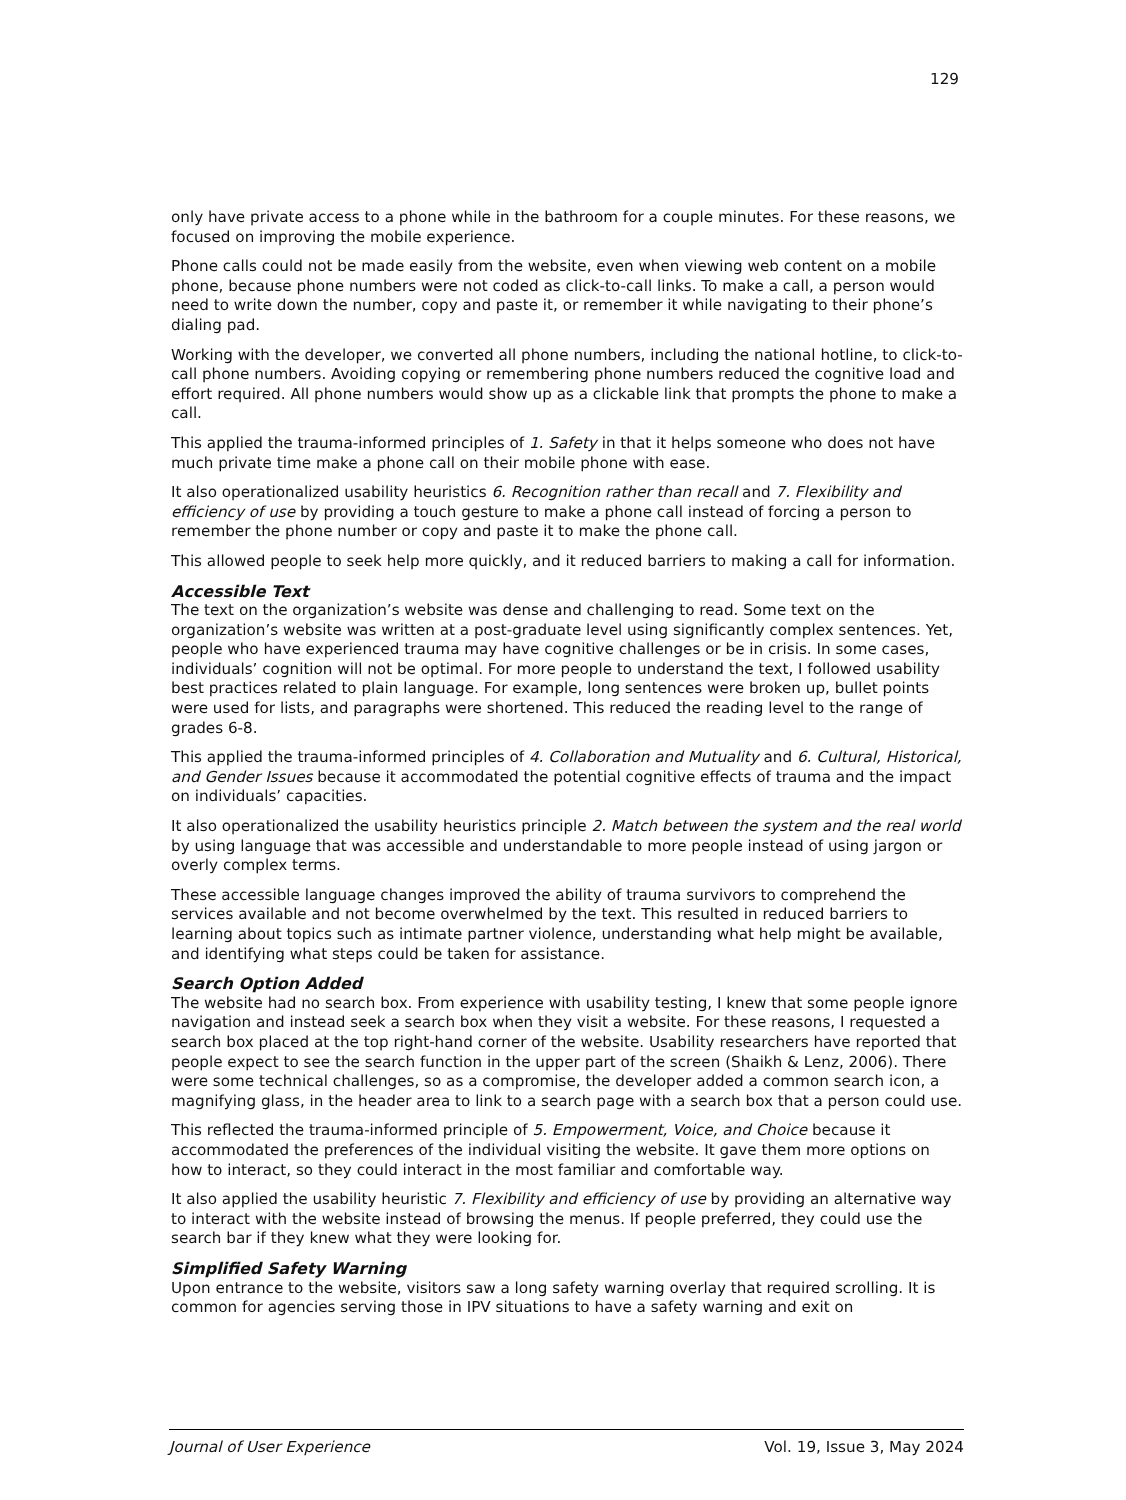129
only have private access to a phone while in the bathroom for a couple minutes. For these reasons, we focused on improving the mobile experience.
Phone calls could not be made easily from the website, even when viewing web content on a mobile phone, because phone numbers were not coded as click-to-call links. To make a call, a person would need to write down the number, copy and paste it, or remember it while navigating to their phone’s dialing pad.
Working with the developer, we converted all phone numbers, including the national hotline, to click-to-call phone numbers. Avoiding copying or remembering phone numbers reduced the cognitive load and effort required. All phone numbers would show up as a clickable link that prompts the phone to make a call.
This applied the trauma-informed principles of 1. Safety in that it helps someone who does not have much private time make a phone call on their mobile phone with ease.
It also operationalized usability heuristics 6. Recognition rather than recall and 7. Flexibility and efficiency of use by providing a touch gesture to make a phone call instead of forcing a person to remember the phone number or copy and paste it to make the phone call.
This allowed people to seek help more quickly, and it reduced barriers to making a call for information.
Accessible Text
The text on the organization’s website was dense and challenging to read. Some text on the organization’s website was written at a post-graduate level using significantly complex sentences. Yet, people who have experienced trauma may have cognitive challenges or be in crisis. In some cases, individuals’ cognition will not be optimal. For more people to understand the text, I followed usability best practices related to plain language. For example, long sentences were broken up, bullet points were used for lists, and paragraphs were shortened. This reduced the reading level to the range of grades 6-8.
This applied the trauma-informed principles of 4. Collaboration and Mutuality and 6. Cultural, Historical, and Gender Issues because it accommodated the potential cognitive effects of trauma and the impact on individuals’ capacities.
It also operationalized the usability heuristics principle 2. Match between the system and the real world by using language that was accessible and understandable to more people instead of using jargon or overly complex terms.
These accessible language changes improved the ability of trauma survivors to comprehend the services available and not become overwhelmed by the text. This resulted in reduced barriers to learning about topics such as intimate partner violence, understanding what help might be available, and identifying what steps could be taken for assistance.
Search Option Added
The website had no search box. From experience with usability testing, I knew that some people ignore navigation and instead seek a search box when they visit a website. For these reasons, I requested a search box placed at the top right-hand corner of the website. Usability researchers have reported that people expect to see the search function in the upper part of the screen (Shaikh & Lenz, 2006). There were some technical challenges, so as a compromise, the developer added a common search icon, a magnifying glass, in the header area to link to a search page with a search box that a person could use.
This reflected the trauma-informed principle of 5. Empowerment, Voice, and Choice because it accommodated the preferences of the individual visiting the website. It gave them more options on how to interact, so they could interact in the most familiar and comfortable way.
It also applied the usability heuristic 7. Flexibility and efficiency of use by providing an alternative way to interact with the website instead of browsing the menus. If people preferred, they could use the search bar if they knew what they were looking for.
Simplified Safety Warning
Upon entrance to the website, visitors saw a long safety warning overlay that required scrolling. It is common for agencies serving those in IPV situations to have a safety warning and exit on
Journal of User Experience Vol. 19, Issue 3, May 2024